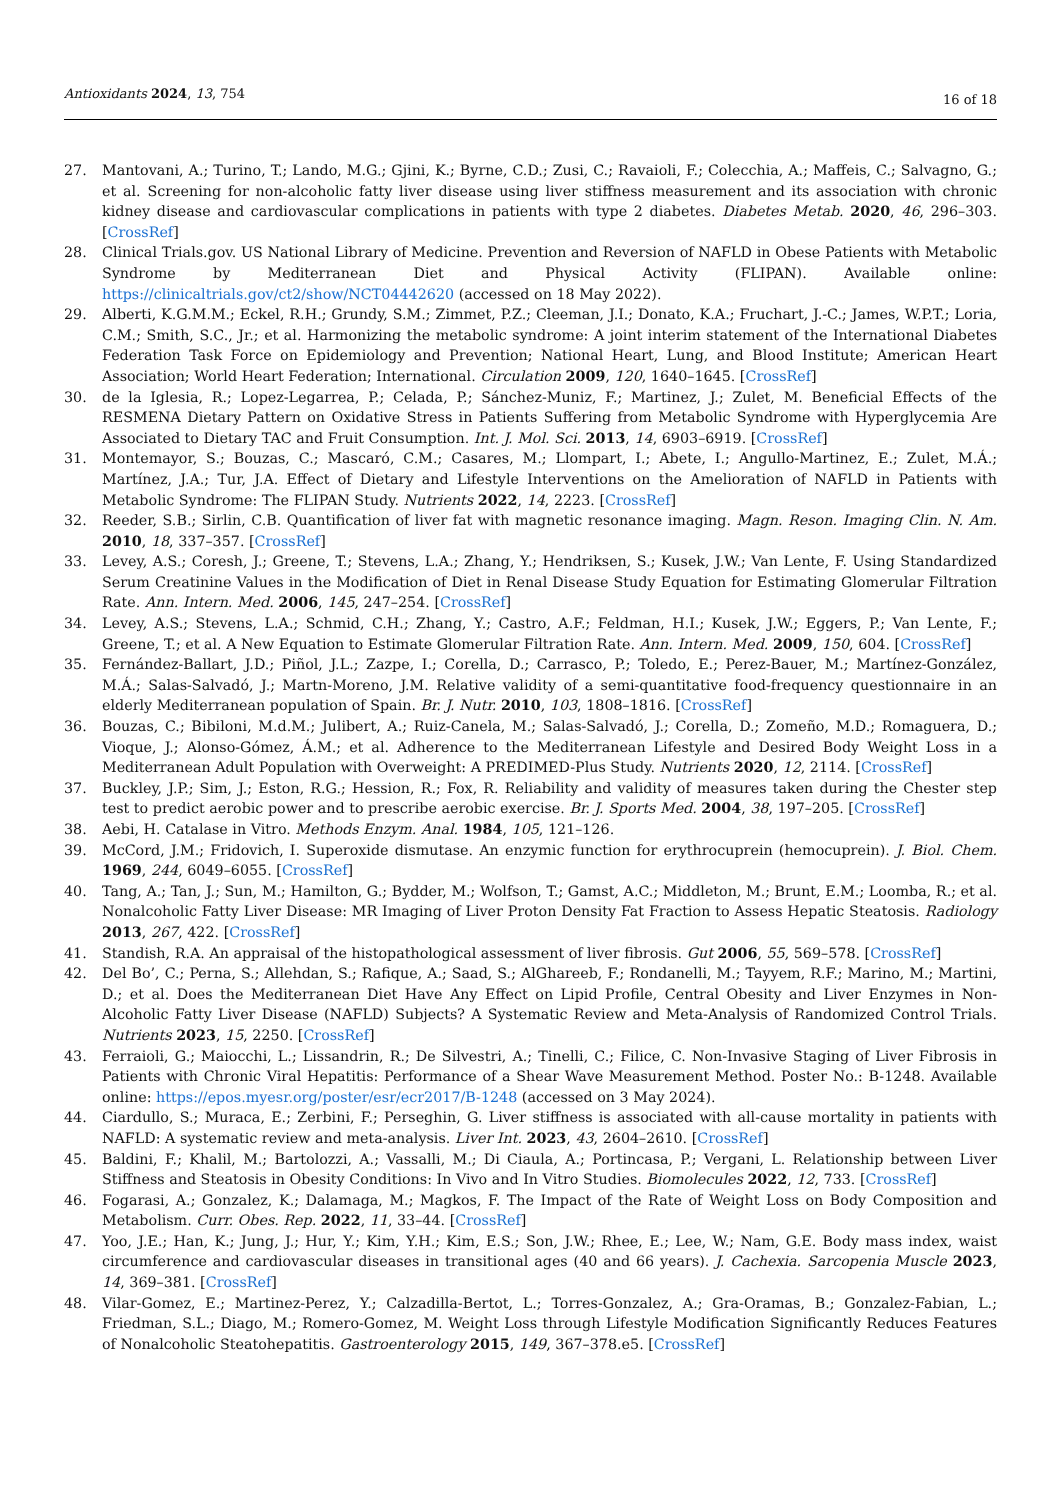Antioxidants 2024, 13, 754
16 of 18
27. Mantovani, A.; Turino, T.; Lando, M.G.; Gjini, K.; Byrne, C.D.; Zusi, C.; Ravaioli, F.; Colecchia, A.; Maffeis, C.; Salvagno, G.; et al. Screening for non-alcoholic fatty liver disease using liver stiffness measurement and its association with chronic kidney disease and cardiovascular complications in patients with type 2 diabetes. Diabetes Metab. 2020, 46, 296–303. [CrossRef]
28. Clinical Trials.gov. US National Library of Medicine. Prevention and Reversion of NAFLD in Obese Patients with Metabolic Syndrome by Mediterranean Diet and Physical Activity (FLIPAN). Available online: https://clinicaltrials.gov/ct2/show/NCT04442620 (accessed on 18 May 2022).
29. Alberti, K.G.M.M.; Eckel, R.H.; Grundy, S.M.; Zimmet, P.Z.; Cleeman, J.I.; Donato, K.A.; Fruchart, J.-C.; James, W.P.T.; Loria, C.M.; Smith, S.C., Jr.; et al. Harmonizing the metabolic syndrome: A joint interim statement of the International Diabetes Federation Task Force on Epidemiology and Prevention; National Heart, Lung, and Blood Institute; American Heart Association; World Heart Federation; International. Circulation 2009, 120, 1640–1645. [CrossRef]
30. de la Iglesia, R.; Lopez-Legarrea, P.; Celada, P.; Sánchez-Muniz, F.; Martinez, J.; Zulet, M. Beneficial Effects of the RESMENA Dietary Pattern on Oxidative Stress in Patients Suffering from Metabolic Syndrome with Hyperglycemia Are Associated to Dietary TAC and Fruit Consumption. Int. J. Mol. Sci. 2013, 14, 6903–6919. [CrossRef]
31. Montemayor, S.; Bouzas, C.; Mascaró, C.M.; Casares, M.; Llompart, I.; Abete, I.; Angullo-Martinez, E.; Zulet, M.Á.; Martínez, J.A.; Tur, J.A. Effect of Dietary and Lifestyle Interventions on the Amelioration of NAFLD in Patients with Metabolic Syndrome: The FLIPAN Study. Nutrients 2022, 14, 2223. [CrossRef]
32. Reeder, S.B.; Sirlin, C.B. Quantification of liver fat with magnetic resonance imaging. Magn. Reson. Imaging Clin. N. Am. 2010, 18, 337–357. [CrossRef]
33. Levey, A.S.; Coresh, J.; Greene, T.; Stevens, L.A.; Zhang, Y.; Hendriksen, S.; Kusek, J.W.; Van Lente, F. Using Standardized Serum Creatinine Values in the Modification of Diet in Renal Disease Study Equation for Estimating Glomerular Filtration Rate. Ann. Intern. Med. 2006, 145, 247–254. [CrossRef]
34. Levey, A.S.; Stevens, L.A.; Schmid, C.H.; Zhang, Y.; Castro, A.F.; Feldman, H.I.; Kusek, J.W.; Eggers, P.; Van Lente, F.; Greene, T.; et al. A New Equation to Estimate Glomerular Filtration Rate. Ann. Intern. Med. 2009, 150, 604. [CrossRef]
35. Fernández-Ballart, J.D.; Piñol, J.L.; Zazpe, I.; Corella, D.; Carrasco, P.; Toledo, E.; Perez-Bauer, M.; Martínez-González, M.Á.; Salas-Salvadó, J.; Martn-Moreno, J.M. Relative validity of a semi-quantitative food-frequency questionnaire in an elderly Mediterranean population of Spain. Br. J. Nutr. 2010, 103, 1808–1816. [CrossRef]
36. Bouzas, C.; Bibiloni, M.d.M.; Julibert, A.; Ruiz-Canela, M.; Salas-Salvadó, J.; Corella, D.; Zomeño, M.D.; Romaguera, D.; Vioque, J.; Alonso-Gómez, Á.M.; et al. Adherence to the Mediterranean Lifestyle and Desired Body Weight Loss in a Mediterranean Adult Population with Overweight: A PREDIMED-Plus Study. Nutrients 2020, 12, 2114. [CrossRef]
37. Buckley, J.P.; Sim, J.; Eston, R.G.; Hession, R.; Fox, R. Reliability and validity of measures taken during the Chester step test to predict aerobic power and to prescribe aerobic exercise. Br. J. Sports Med. 2004, 38, 197–205. [CrossRef]
38. Aebi, H. Catalase in Vitro. Methods Enzym. Anal. 1984, 105, 121–126.
39. McCord, J.M.; Fridovich, I. Superoxide dismutase. An enzymic function for erythrocuprein (hemocuprein). J. Biol. Chem. 1969, 244, 6049–6055. [CrossRef]
40. Tang, A.; Tan, J.; Sun, M.; Hamilton, G.; Bydder, M.; Wolfson, T.; Gamst, A.C.; Middleton, M.; Brunt, E.M.; Loomba, R.; et al. Nonalcoholic Fatty Liver Disease: MR Imaging of Liver Proton Density Fat Fraction to Assess Hepatic Steatosis. Radiology 2013, 267, 422. [CrossRef]
41. Standish, R.A. An appraisal of the histopathological assessment of liver fibrosis. Gut 2006, 55, 569–578. [CrossRef]
42. Del Bo’, C.; Perna, S.; Allehdan, S.; Rafique, A.; Saad, S.; AlGhareeb, F.; Rondanelli, M.; Tayyem, R.F.; Marino, M.; Martini, D.; et al. Does the Mediterranean Diet Have Any Effect on Lipid Profile, Central Obesity and Liver Enzymes in Non-Alcoholic Fatty Liver Disease (NAFLD) Subjects? A Systematic Review and Meta-Analysis of Randomized Control Trials. Nutrients 2023, 15, 2250. [CrossRef]
43. Ferraioli, G.; Maiocchi, L.; Lissandrin, R.; De Silvestri, A.; Tinelli, C.; Filice, C. Non-Invasive Staging of Liver Fibrosis in Patients with Chronic Viral Hepatitis: Performance of a Shear Wave Measurement Method. Poster No.: B-1248. Available online: https://epos.myesr.org/poster/esr/ecr2017/B-1248 (accessed on 3 May 2024).
44. Ciardullo, S.; Muraca, E.; Zerbini, F.; Perseghin, G. Liver stiffness is associated with all-cause mortality in patients with NAFLD: A systematic review and meta-analysis. Liver Int. 2023, 43, 2604–2610. [CrossRef]
45. Baldini, F.; Khalil, M.; Bartolozzi, A.; Vassalli, M.; Di Ciaula, A.; Portincasa, P.; Vergani, L. Relationship between Liver Stiffness and Steatosis in Obesity Conditions: In Vivo and In Vitro Studies. Biomolecules 2022, 12, 733. [CrossRef]
46. Fogarasi, A.; Gonzalez, K.; Dalamaga, M.; Magkos, F. The Impact of the Rate of Weight Loss on Body Composition and Metabolism. Curr. Obes. Rep. 2022, 11, 33–44. [CrossRef]
47. Yoo, J.E.; Han, K.; Jung, J.; Hur, Y.; Kim, Y.H.; Kim, E.S.; Son, J.W.; Rhee, E.; Lee, W.; Nam, G.E. Body mass index, waist circumference and cardiovascular diseases in transitional ages (40 and 66 years). J. Cachexia. Sarcopenia Muscle 2023, 14, 369–381. [CrossRef]
48. Vilar-Gomez, E.; Martinez-Perez, Y.; Calzadilla-Bertot, L.; Torres-Gonzalez, A.; Gra-Oramas, B.; Gonzalez-Fabian, L.; Friedman, S.L.; Diago, M.; Romero-Gomez, M. Weight Loss through Lifestyle Modification Significantly Reduces Features of Nonalcoholic Steatohepatitis. Gastroenterology 2015, 149, 367–378.e5. [CrossRef]